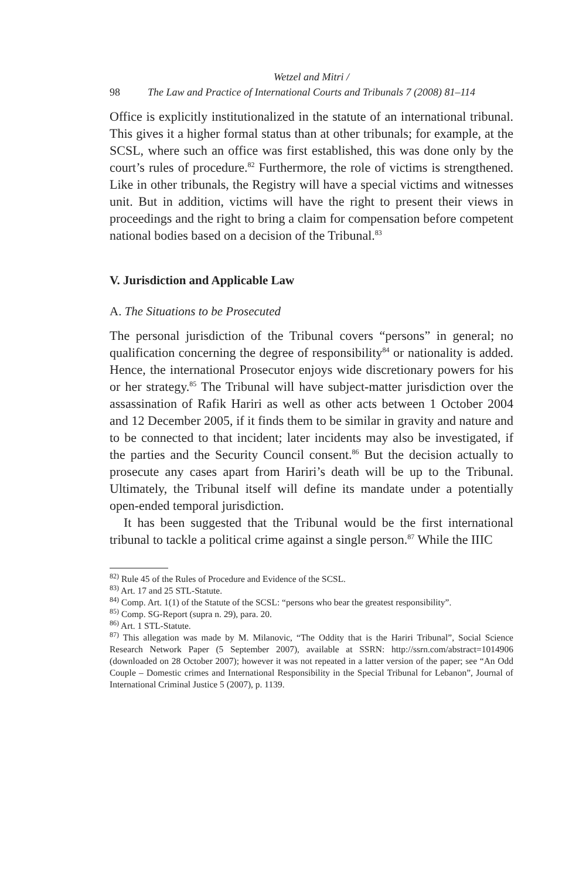Wetzel and Mitri /
98 The Law and Practice of International Courts and Tribunals 7 (2008) 81–114
Office is explicitly institutionalized in the statute of an international tribunal. This gives it a higher formal status than at other tribunals; for example, at the SCSL, where such an office was first established, this was done only by the court’s rules of procedure.<sup>82</sup> Furthermore, the role of victims is strengthened. Like in other tribunals, the Registry will have a special victims and witnesses unit. But in addition, victims will have the right to present their views in proceedings and the right to bring a claim for compensation before competent national bodies based on a decision of the Tribunal.<sup>83</sup>
V. Jurisdiction and Applicable Law
A. The Situations to be Prosecuted
The personal jurisdiction of the Tribunal covers “persons” in general; no qualification concerning the degree of responsibility<sup>84</sup> or nationality is added. Hence, the international Prosecutor enjoys wide discretionary powers for his or her strategy.<sup>85</sup> The Tribunal will have subject-matter jurisdiction over the assassination of Rafik Hariri as well as other acts between 1 October 2004 and 12 December 2005, if it finds them to be similar in gravity and nature and to be connected to that incident; later incidents may also be investigated, if the parties and the Security Council consent.<sup>86</sup> But the decision actually to prosecute any cases apart from Hariri’s death will be up to the Tribunal. Ultimately, the Tribunal itself will define its mandate under a potentially open-ended temporal jurisdiction.
It has been suggested that the Tribunal would be the first international tribunal to tackle a political crime against a single person.<sup>87</sup> While the IIIC
<sup>82)</sup> Rule 45 of the Rules of Procedure and Evidence of the SCSL.
<sup>83)</sup> Art. 17 and 25 STL-Statute.
<sup>84)</sup> Comp. Art. 1(1) of the Statute of the SCSL: “persons who bear the greatest responsibility”.
<sup>85)</sup> Comp. SG-Report (supra n. 29), para. 20.
<sup>86)</sup> Art. 1 STL-Statute.
<sup>87)</sup> This allegation was made by M. Milanovic, “The Oddity that is the Hariri Tribunal”, Social Science Research Network Paper (5 September 2007), available at SSRN: http://ssrn.com/abstract=1014906 (downloaded on 28 October 2007); however it was not repeated in a latter version of the paper; see “An Odd Couple – Domestic crimes and International Responsibility in the Special Tribunal for Lebanon”, Journal of International Criminal Justice 5 (2007), p. 1139.